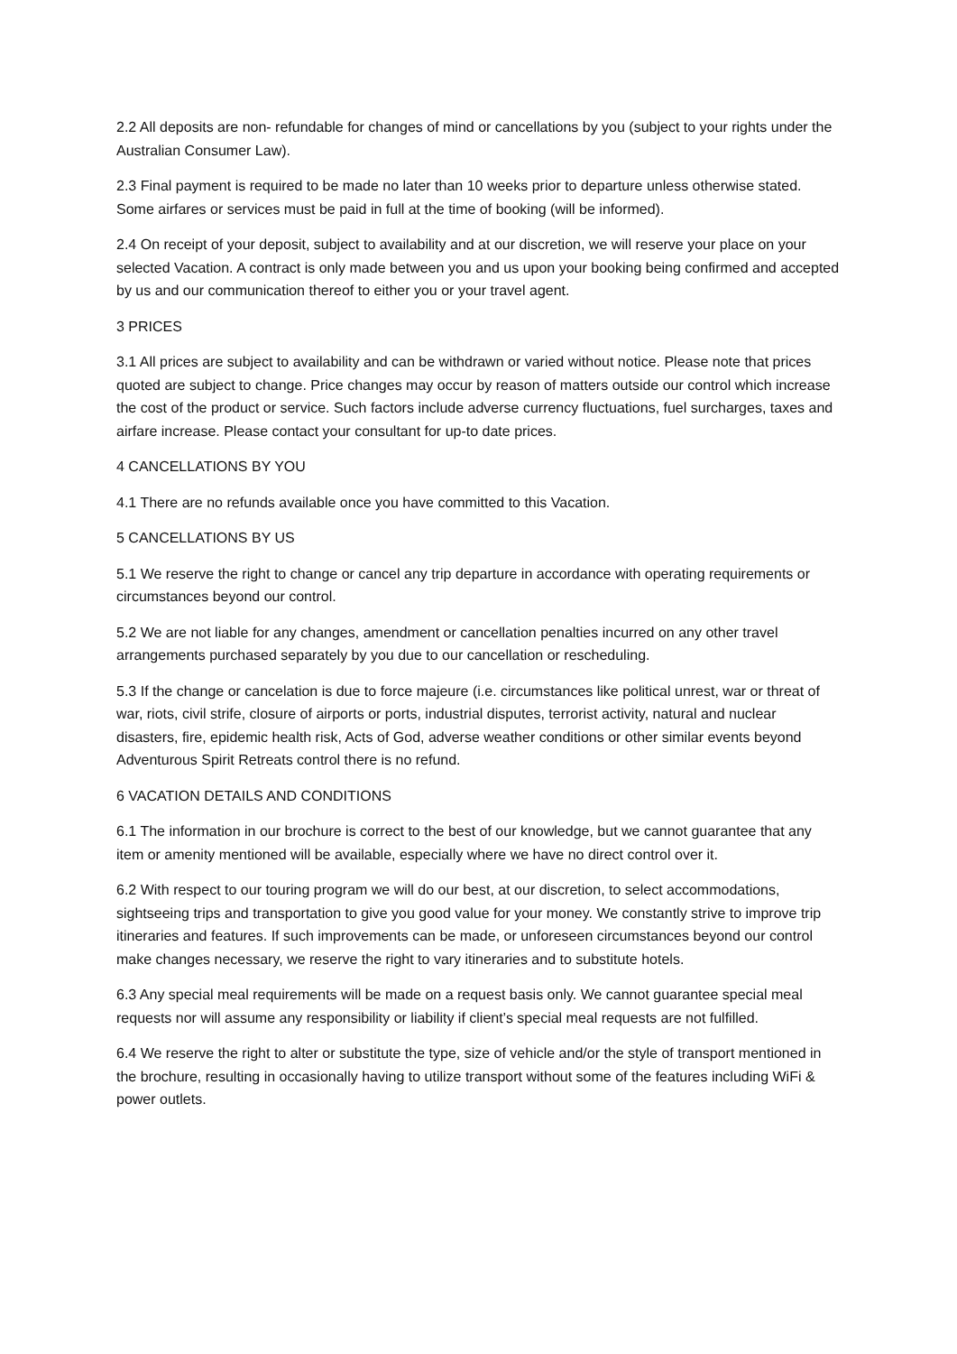2.2 All deposits are non- refundable for changes of mind or cancellations by you (subject to your rights under the Australian Consumer Law).
2.3 Final payment is required to be made no later than 10 weeks prior to departure unless otherwise stated. Some airfares or services must be paid in full at the time of booking (will be informed).
2.4 On receipt of your deposit, subject to availability and at our discretion, we will reserve your place on your selected Vacation. A contract is only made between you and us upon your booking being confirmed and accepted by us and our communication thereof to either you or your travel agent.
3 PRICES
3.1 All prices are subject to availability and can be withdrawn or varied without notice. Please note that prices quoted are subject to change. Price changes may occur by reason of matters outside our control which increase the cost of the product or service. Such factors include adverse currency fluctuations, fuel surcharges, taxes and airfare increase. Please contact your consultant for up-to date prices.
4 CANCELLATIONS BY YOU
4.1 There are no refunds available once you have committed to this Vacation.
5 CANCELLATIONS BY US
5.1 We reserve the right to change or cancel any trip departure in accordance with operating requirements or circumstances beyond our control.
5.2 We are not liable for any changes, amendment or cancellation penalties incurred on any other travel arrangements purchased separately by you due to our cancellation or rescheduling.
5.3 If the change or cancelation is due to force majeure (i.e. circumstances like political unrest, war or threat of war, riots, civil strife, closure of airports or ports, industrial disputes, terrorist activity, natural and nuclear disasters, fire, epidemic health risk, Acts of God, adverse weather conditions or other similar events beyond Adventurous Spirit Retreats control there is no refund.
6 VACATION DETAILS AND CONDITIONS
6.1 The information in our brochure is correct to the best of our knowledge, but we cannot guarantee that any item or amenity mentioned will be available, especially where we have no direct control over it.
6.2 With respect to our touring program we will do our best, at our discretion, to select accommodations, sightseeing trips and transportation to give you good value for your money. We constantly strive to improve trip itineraries and features. If such improvements can be made, or unforeseen circumstances beyond our control make changes necessary, we reserve the right to vary itineraries and to substitute hotels.
6.3 Any special meal requirements will be made on a request basis only. We cannot guarantee special meal requests nor will assume any responsibility or liability if client’s special meal requests are not fulfilled.
6.4 We reserve the right to alter or substitute the type, size of vehicle and/or the style of transport mentioned in the brochure, resulting in occasionally having to utilize transport without some of the features including WiFi & power outlets.